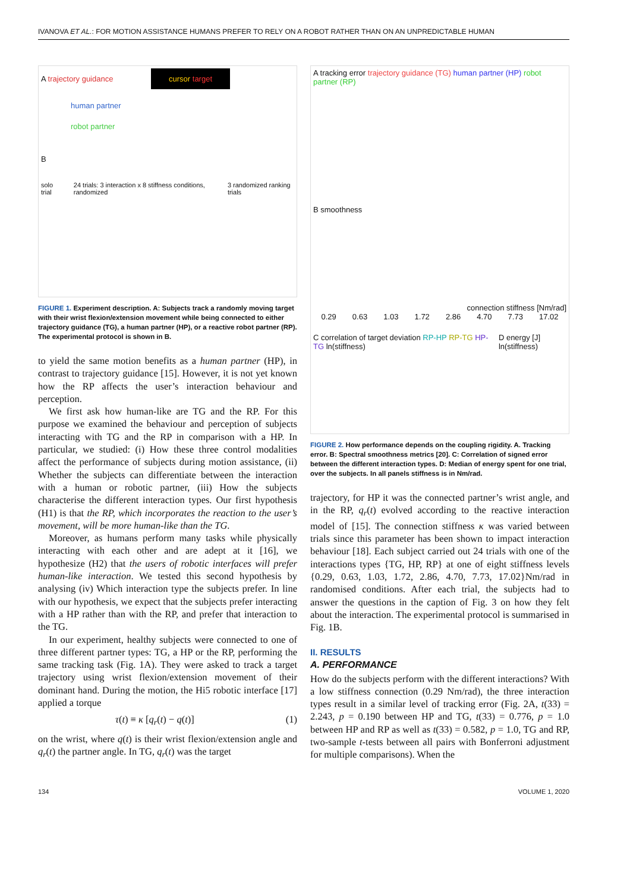IVANOVA ET AL.: FOR MOTION ASSISTANCE HUMANS PREFER TO RELY ON A ROBOT RATHER THAN ON AN UNPREDICTABLE HUMAN
A trajectory guidance cursor target
human partner
robot partner
B
solo trial 24 trials: 3 interaction x 8 stiffness conditions, randomized 3 randomized ranking trials
FIGURE 1. Experiment description. A: Subjects track a randomly moving target with their wrist flexion/extension movement while being connected to either trajectory guidance (TG), a human partner (HP), or a reactive robot partner (RP). The experimental protocol is shown in B.
to yield the same motion benefits as a human partner (HP), in contrast to trajectory guidance [15]. However, it is not yet known how the RP affects the user’s interaction behaviour and perception.
We first ask how human-like are TG and the RP. For this purpose we examined the behaviour and perception of subjects interacting with TG and the RP in comparison with a HP. In particular, we studied: (i) How these three control modalities affect the performance of subjects during motion assistance, (ii) Whether the subjects can differentiate between the interaction with a human or robotic partner, (iii) How the subjects characterise the different interaction types. Our first hypothesis (H1) is that the RP, which incorporates the reaction to the user’s movement, will be more human-like than the TG.
Moreover, as humans perform many tasks while physically interacting with each other and are adept at it [16], we hypothesize (H2) that the users of robotic interfaces will prefer human-like interaction. We tested this second hypothesis by analysing (iv) Which interaction type the subjects prefer. In line with our hypothesis, we expect that the subjects prefer interacting with a HP rather than with the RP, and prefer that interaction to the TG.
In our experiment, healthy subjects were connected to one of three different partner types: TG, a HP or the RP, performing the same tracking task (Fig. 1A). They were asked to track a target trajectory using wrist flexion/extension movement of their dominant hand. During the motion, the Hi5 robotic interface [17] applied a torque
τ(t) ≡ κ [q<sub>r</sub>(t) − q(t)] (1)
on the wrist, where q(t) is their wrist flexion/extension angle and q<sub>r</sub>(t) the partner angle. In TG, q<sub>r</sub>(t) was the target
A tracking error trajectory guidance (TG) human partner (HP) robot partner (RP)
B smoothness
connection stiffness [Nm/rad]
0.29 0.63 1.03 1.72 2.86 4.70 7.73 17.02
C correlation of target deviation RP-HP RP-TG HP-TG ln(stiffness) D energy [J] ln(stiffness)
FIGURE 2. How performance depends on the coupling rigidity. A. Tracking error. B: Spectral smoothness metrics [20]. C: Correlation of signed error between the different interaction types. D: Median of energy spent for one trial, over the subjects. In all panels stiffness is in Nm/rad.
trajectory, for HP it was the connected partner’s wrist angle, and in the RP, q<sub>r</sub>(t) evolved according to the reactive interaction model of [15]. The connection stiffness κ was varied between trials since this parameter has been shown to impact interaction behaviour [18]. Each subject carried out 24 trials with one of the interactions types {TG, HP, RP} at one of eight stiffness levels {0.29, 0.63, 1.03, 1.72, 2.86, 4.70, 7.73, 17.02}Nm/rad in randomised conditions. After each trial, the subjects had to answer the questions in the caption of Fig. 3 on how they felt about the interaction. The experimental protocol is summarised in Fig. 1B.
II. RESULTS
A. PERFORMANCE
How do the subjects perform with the different interactions? With a low stiffness connection (0.29 Nm/rad), the three interaction types result in a similar level of tracking error (Fig. 2A, t(33) = 2.243, p = 0.190 between HP and TG, t(33) = 0.776, p = 1.0 between HP and RP as well as t(33) = 0.582, p = 1.0, TG and RP, two-sample t-tests between all pairs with Bonferroni adjustment for multiple comparisons). When the
134 VOLUME 1, 2020